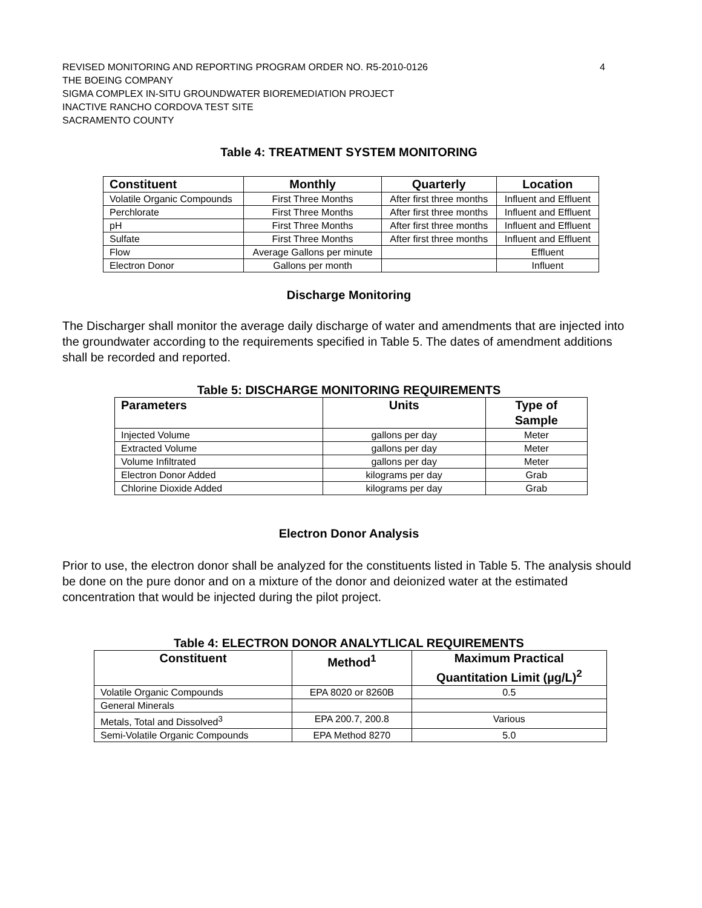REVISED MONITORING AND REPORTING PROGRAM ORDER NO. R5-2010-0126 4
THE BOEING COMPANY
SIGMA COMPLEX IN-SITU GROUNDWATER BIOREMEDIATION PROJECT
INACTIVE RANCHO CORDOVA TEST SITE
SACRAMENTO COUNTY
Table 4: TREATMENT SYSTEM MONITORING
| Constituent | Monthly | Quarterly | Location |
| --- | --- | --- | --- |
| Volatile Organic Compounds | First Three Months | After first three months | Influent and Effluent |
| Perchlorate | First Three Months | After first three months | Influent and Effluent |
| pH | First Three Months | After first three months | Influent and Effluent |
| Sulfate | First Three Months | After first three months | Influent and Effluent |
| Flow | Average Gallons per minute | | Effluent |
| Electron Donor | Gallons per month | | Influent |
Discharge Monitoring
The Discharger shall monitor the average daily discharge of water and amendments that are injected into the groundwater according to the requirements specified in Table 5. The dates of amendment additions shall be recorded and reported.
Table 5: DISCHARGE MONITORING REQUIREMENTS
| Parameters | Units | Type of Sample |
| --- | --- | --- |
| Injected Volume | gallons per day | Meter |
| Extracted Volume | gallons per day | Meter |
| Volume Infiltrated | gallons per day | Meter |
| Electron Donor Added | kilograms per day | Grab |
| Chlorine Dioxide Added | kilograms per day | Grab |
Electron Donor Analysis
Prior to use, the electron donor shall be analyzed for the constituents listed in Table 5. The analysis should be done on the pure donor and on a mixture of the donor and deionized water at the estimated concentration that would be injected during the pilot project.
Table 4: ELECTRON DONOR ANALYTLICAL REQUIREMENTS
| Constituent | Method<sup>1</sup> | Maximum Practical Quantitation Limit (µg/L)<sup>2</sup> |
| --- | --- | --- |
| Volatile Organic Compounds | EPA 8020 or 8260B | 0.5 |
| General Minerals | | |
| Metals, Total and Dissolved<sup>3</sup> | EPA 200.7, 200.8 | Various |
| Semi-Volatile Organic Compounds | EPA Method 8270 | 5.0 |